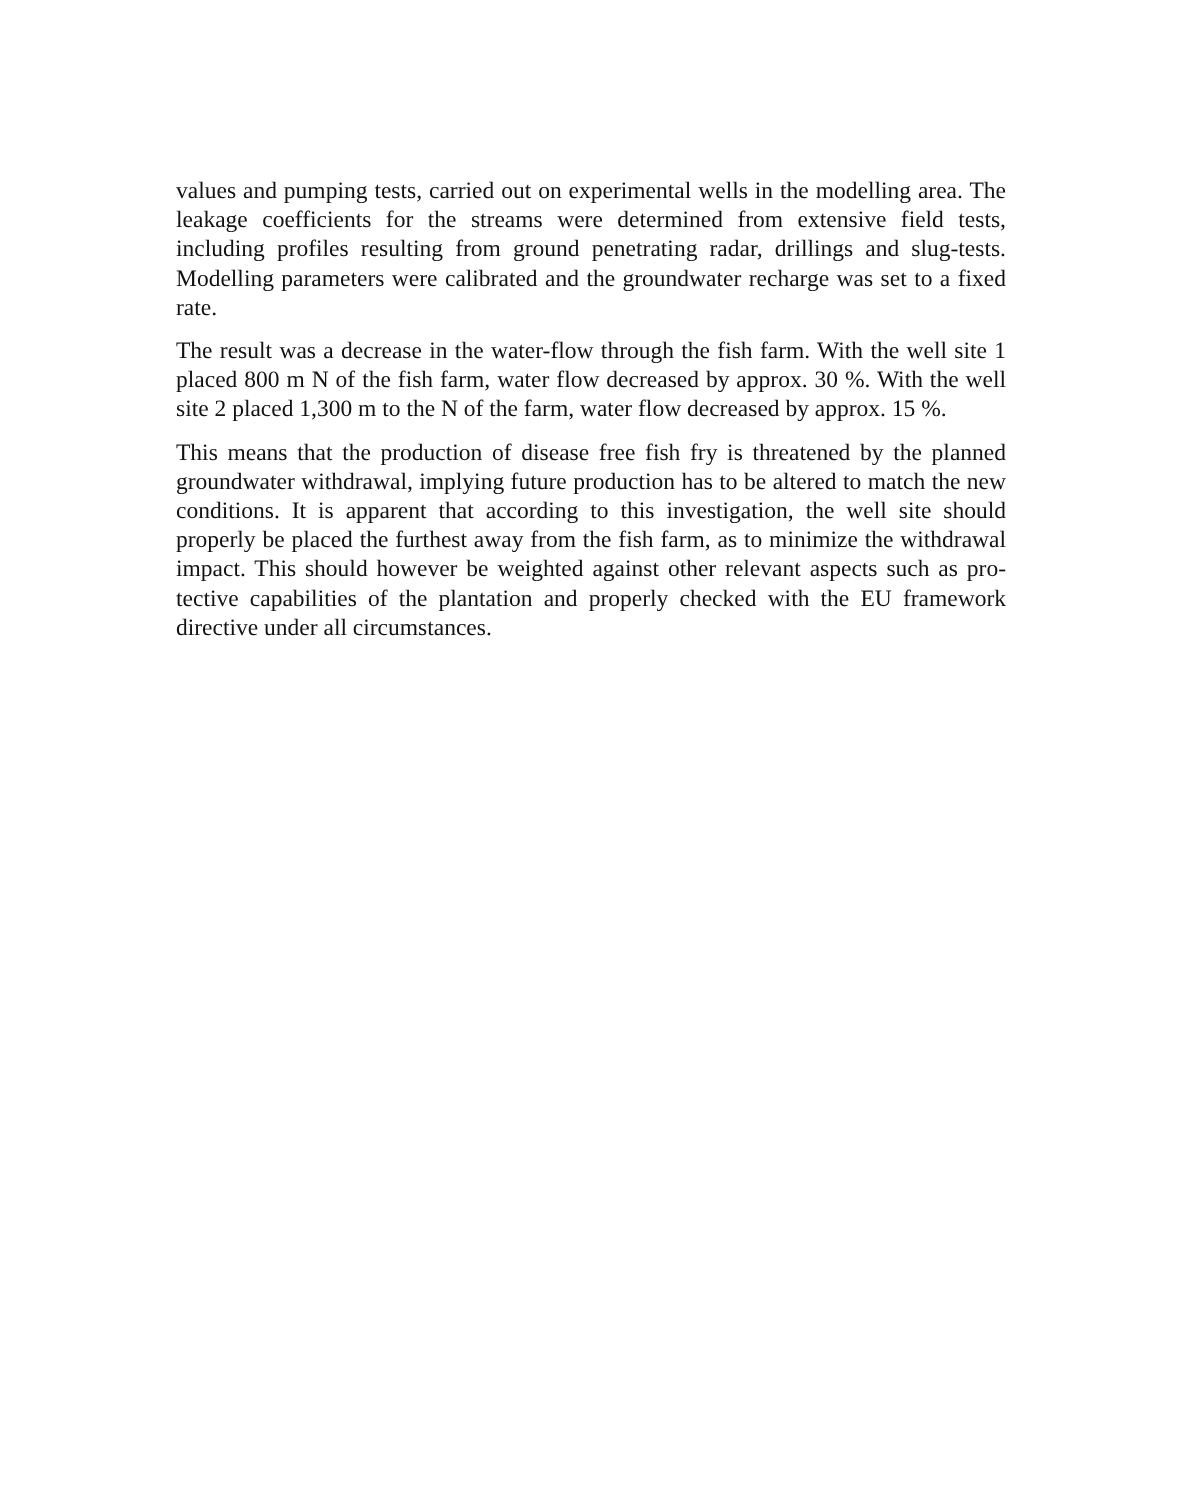values and pumping tests, carried out on experimental wells in the modelling area. The leakage coefficients for the streams were determined from extensive field tests, including profiles resulting from ground penetrating radar, drillings and slug-tests. Modelling parameters were calibrated and the groundwater recharge was set to a fixed rate.
The result was a decrease in the water-flow through the fish farm. With the well site 1 placed 800 m N of the fish farm, water flow decreased by approx. 30 %. With the well site 2 placed 1,300 m to the N of the farm, water flow decreased by approx. 15 %.
This means that the production of disease free fish fry is threatened by the planned groundwater withdrawal, implying future production has to be altered to match the new conditions. It is apparent that according to this investigation, the well site should properly be placed the furthest away from the fish farm, as to minimize the withdrawal impact. This should however be weighted against other relevant aspects such as pro-tective capabilities of the plantation and properly checked with the EU framework directive under all circumstances.